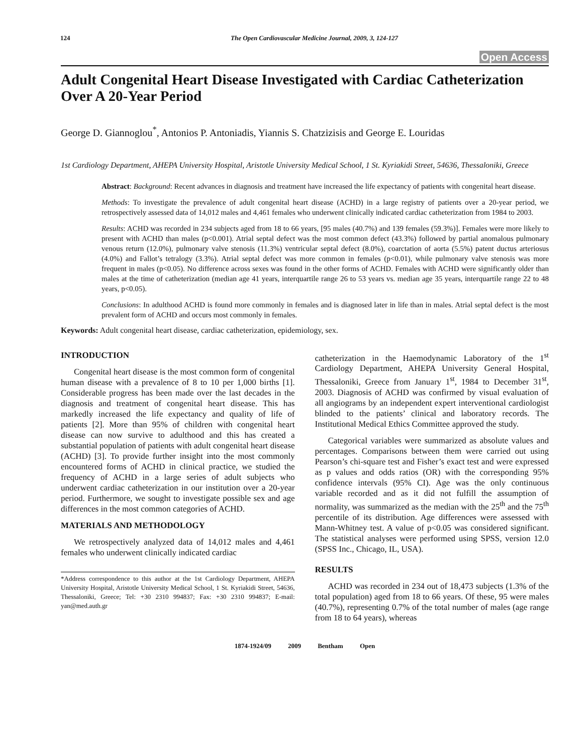124 The Open Cardiovascular Medicine Journal, 2009, 3, 124-127
Open Access
Adult Congenital Heart Disease Investigated with Cardiac Catheterization Over A 20-Year Period
George D. Giannoglou<sup>*</sup>, Antonios P. Antoniadis, Yiannis S. Chatzizisis and George E. Louridas
1st Cardiology Department, AHEPA University Hospital, Aristotle University Medical School, 1 St. Kyriakidi Street, 54636, Thessaloniki, Greece
Abstract: Background: Recent advances in diagnosis and treatment have increased the life expectancy of patients with congenital heart disease.
Methods: To investigate the prevalence of adult congenital heart disease (ACHD) in a large registry of patients over a 20-year period, we retrospectively assessed data of 14,012 males and 4,461 females who underwent clinically indicated cardiac catheterization from 1984 to 2003.
Results: ACHD was recorded in 234 subjects aged from 18 to 66 years, [95 males (40.7%) and 139 females (59.3%)]. Females were more likely to present with ACHD than males (p<0.001). Atrial septal defect was the most common defect (43.3%) followed by partial anomalous pulmonary venous return (12.0%), pulmonary valve stenosis (11.3%) ventricular septal defect (8.0%), coarctation of aorta (5.5%) patent ductus arteriosus (4.0%) and Fallot’s tetralogy (3.3%). Atrial septal defect was more common in females (p<0.01), while pulmonary valve stenosis was more frequent in males (p<0.05). No difference across sexes was found in the other forms of ACHD. Females with ACHD were significantly older than males at the time of catheterization (median age 41 years, interquartile range 26 to 53 years vs. median age 35 years, interquartile range 22 to 48 years, p<0.05).
Conclusions: In adulthood ACHD is found more commonly in females and is diagnosed later in life than in males. Atrial septal defect is the most prevalent form of ACHD and occurs most commonly in females.
Keywords: Adult congenital heart disease, cardiac catheterization, epidemiology, sex.
INTRODUCTION
Congenital heart disease is the most common form of congenital human disease with a prevalence of 8 to 10 per 1,000 births [1]. Considerable progress has been made over the last decades in the diagnosis and treatment of congenital heart disease. This has markedly increased the life expectancy and quality of life of patients [2]. More than 95% of children with congenital heart disease can now survive to adulthood and this has created a substantial population of patients with adult congenital heart disease (ACHD) [3]. To provide further insight into the most commonly encountered forms of ACHD in clinical practice, we studied the frequency of ACHD in a large series of adult subjects who underwent cardiac catheterization in our institution over a 20-year period. Furthermore, we sought to investigate possible sex and age differences in the most common categories of ACHD.
MATERIALS AND METHODOLOGY
We retrospectively analyzed data of 14,012 males and 4,461 females who underwent clinically indicated cardiac
*Address correspondence to this author at the 1st Cardiology Department, AHEPA University Hospital, Aristotle University Medical School, 1 St. Kyriakidi Street, 54636, Thessaloniki, Greece; Tel: +30 2310 994837; Fax: +30 2310 994837; E-mail: yan@med.auth.gr
catheterization in the Haemodynamic Laboratory of the 1<sup>st</sup> Cardiology Department, AHEPA University General Hospital, Thessaloniki, Greece from January 1<sup>st</sup>, 1984 to December 31<sup>st</sup>, 2003. Diagnosis of ACHD was confirmed by visual evaluation of all angiograms by an independent expert interventional cardiologist blinded to the patients’ clinical and laboratory records. The Institutional Medical Ethics Committee approved the study.
Categorical variables were summarized as absolute values and percentages. Comparisons between them were carried out using Pearson’s chi-square test and Fisher’s exact test and were expressed as p values and odds ratios (OR) with the corresponding 95% confidence intervals (95% CI). Age was the only continuous variable recorded and as it did not fulfill the assumption of normality, was summarized as the median with the 25<sup>th</sup> and the 75<sup>th</sup> percentile of its distribution. Age differences were assessed with Mann-Whitney test. A value of p<0.05 was considered significant. The statistical analyses were performed using SPSS, version 12.0 (SPSS Inc., Chicago, IL, USA).
RESULTS
ACHD was recorded in 234 out of 18,473 subjects (1.3% of the total population) aged from 18 to 66 years. Of these, 95 were males (40.7%), representing 0.7% of the total number of males (age range from 18 to 64 years), whereas
1874-1924/09 2009 Bentham Open